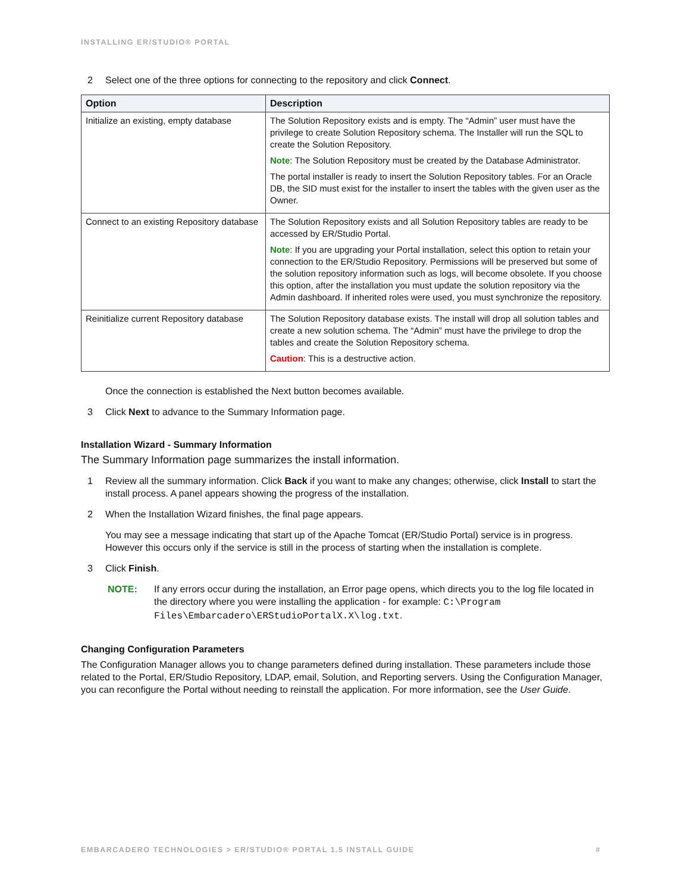INSTALLING ER/STUDIO® PORTAL
2 Select one of the three options for connecting to the repository and click Connect.
| Option | Description |
| --- | --- |
| Initialize an existing, empty database | The Solution Repository exists and is empty. The “Admin” user must have the privilege to create Solution Repository schema. The Installer will run the SQL to create the Solution Repository. Note : The Solution Repository must be created by the Database Administrator. The portal installer is ready to insert the Solution Repository tables. For an Oracle DB, the SID must exist for the installer to insert the tables with the given user as the Owner. |
| Connect to an existing Repository database | The Solution Repository exists and all Solution Repository tables are ready to be accessed by ER/Studio Portal. Note : If you are upgrading your Portal installation, select this option to retain your connection to the ER/Studio Repository. Permissions will be preserved but some of the solution repository information such as logs, will become obsolete. If you choose this option, after the installation you must update the solution repository via the Admin dashboard. If inherited roles were used, you must synchronize the repository. |
| Reinitialize current Repository database | The Solution Repository database exists. The install will drop all solution tables and create a new solution schema. The “Admin” must have the privilege to drop the tables and create the Solution Repository schema. Caution : This is a destructive action. |
Once the connection is established the Next button becomes available.
3 Click Next to advance to the Summary Information page.
Installation Wizard - Summary Information
The Summary Information page summarizes the install information.
1 Review all the summary information. Click Back if you want to make any changes; otherwise, click Install to start the install process. A panel appears showing the progress of the installation.
2 When the Installation Wizard finishes, the final page appears.
You may see a message indicating that start up of the Apache Tomcat (ER/Studio Portal) service is in progress. However this occurs only if the service is still in the process of starting when the installation is complete.
3 Click Finish.
NOTE: If any errors occur during the installation, an Error page opens, which directs you to the log file located in the directory where you were installing the application - for example: C:\Program Files\Embarcadero\ERStudioPortalX.X\log.txt.
Changing Configuration Parameters
The Configuration Manager allows you to change parameters defined during installation. These parameters include those related to the Portal, ER/Studio Repository, LDAP, email, Solution, and Reporting servers. Using the Configuration Manager, you can reconfigure the Portal without needing to reinstall the application. For more information, see the User Guide.
EMBARCADERO TECHNOLOGIES > ER/STUDIO® PORTAL 1.5 INSTALL GUIDE #